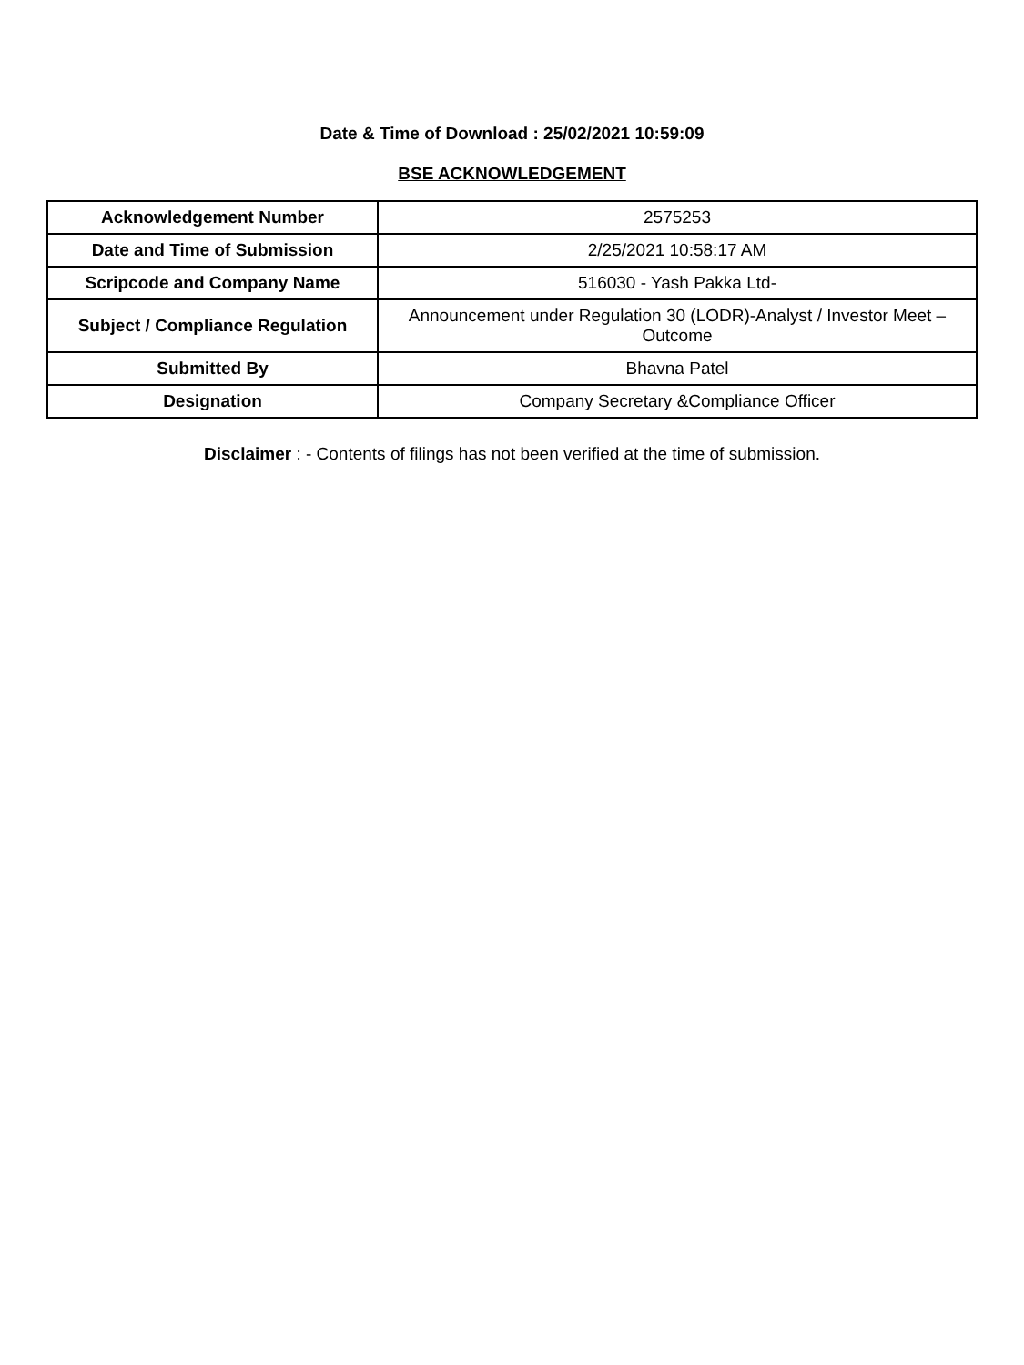Date & Time of Download : 25/02/2021 10:59:09
BSE ACKNOWLEDGEMENT
| Acknowledgement Number | 2575253 |
| Date and Time of Submission | 2/25/2021 10:58:17 AM |
| Scripcode and Company Name | 516030 - Yash Pakka Ltd- |
| Subject / Compliance Regulation | Announcement under Regulation 30 (LODR)-Analyst / Investor Meet – Outcome |
| Submitted By | Bhavna Patel |
| Designation | Company Secretary &Compliance Officer |
Disclaimer : - Contents of filings has not been verified at the time of submission.